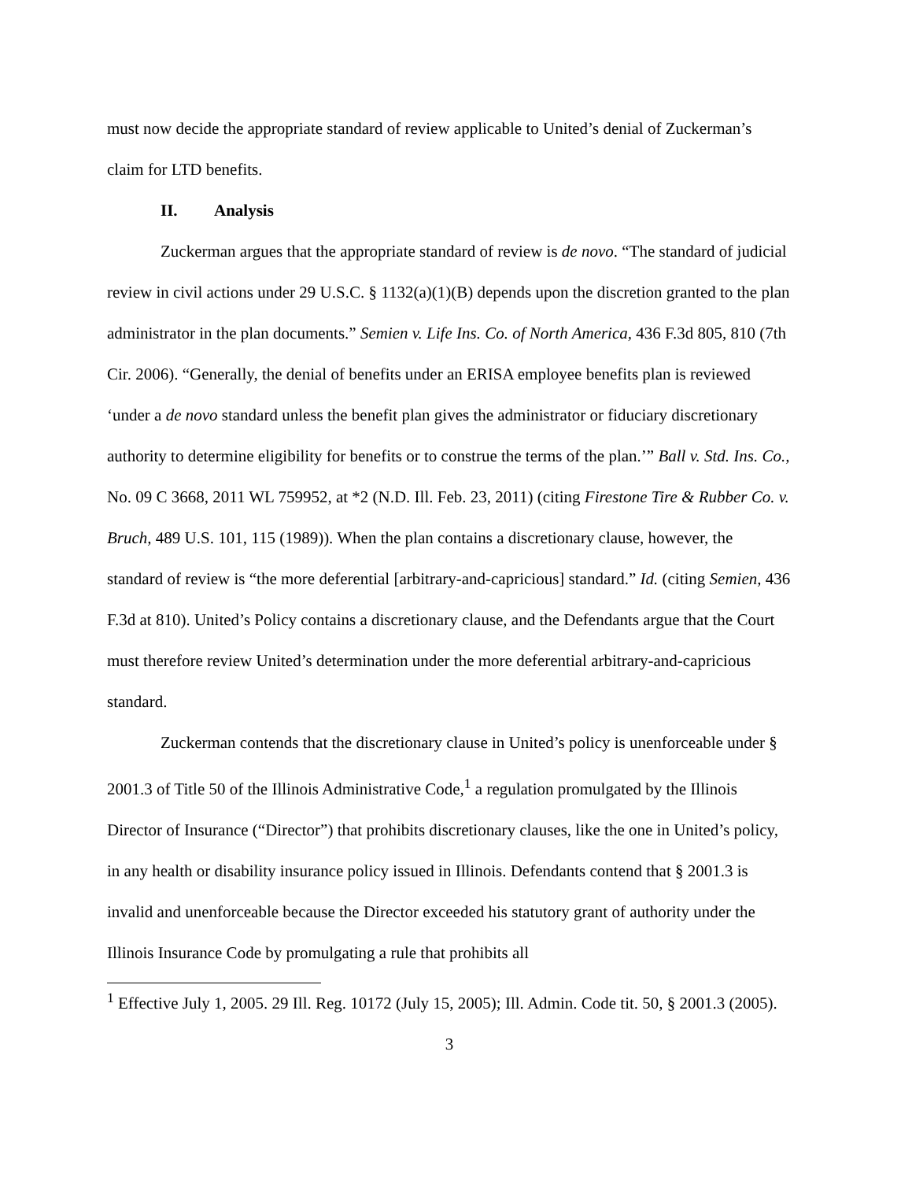must now decide the appropriate standard of review applicable to United’s denial of Zuckerman’s claim for LTD benefits.
II. Analysis
Zuckerman argues that the appropriate standard of review is de novo. “The standard of judicial review in civil actions under 29 U.S.C. § 1132(a)(1)(B) depends upon the discretion granted to the plan administrator in the plan documents.” Semien v. Life Ins. Co. of North America, 436 F.3d 805, 810 (7th Cir. 2006). “Generally, the denial of benefits under an ERISA employee benefits plan is reviewed ‘under a de novo standard unless the benefit plan gives the administrator or fiduciary discretionary authority to determine eligibility for benefits or to construe the terms of the plan.’” Ball v. Std. Ins. Co., No. 09 C 3668, 2011 WL 759952, at *2 (N.D. Ill. Feb. 23, 2011) (citing Firestone Tire & Rubber Co. v. Bruch, 489 U.S. 101, 115 (1989)). When the plan contains a discretionary clause, however, the standard of review is “the more deferential [arbitrary-and-capricious] standard.” Id. (citing Semien, 436 F.3d at 810). United’s Policy contains a discretionary clause, and the Defendants argue that the Court must therefore review United’s determination under the more deferential arbitrary-and-capricious standard.
Zuckerman contends that the discretionary clause in United’s policy is unenforceable under § 2001.3 of Title 50 of the Illinois Administrative Code,<sup>1</sup> a regulation promulgated by the Illinois Director of Insurance (“Director”) that prohibits discretionary clauses, like the one in United’s policy, in any health or disability insurance policy issued in Illinois. Defendants contend that § 2001.3 is invalid and unenforceable because the Director exceeded his statutory grant of authority under the Illinois Insurance Code by promulgating a rule that prohibits all
<sup>1</sup> Effective July 1, 2005. 29 Ill. Reg. 10172 (July 15, 2005); Ill. Admin. Code tit. 50, § 2001.3 (2005).
3